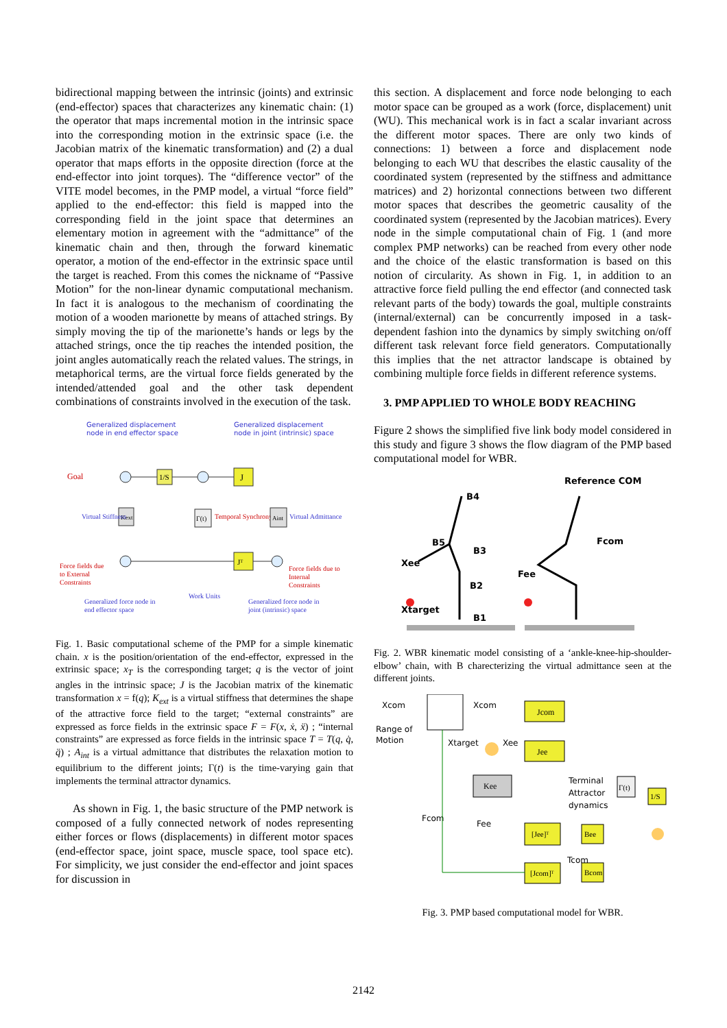bidirectional mapping between the intrinsic (joints) and extrinsic (end-effector) spaces that characterizes any kinematic chain: (1) the operator that maps incremental motion in the intrinsic space into the corresponding motion in the extrinsic space (i.e. the Jacobian matrix of the kinematic transformation) and (2) a dual operator that maps efforts in the opposite direction (force at the end-effector into joint torques). The “difference vector” of the VITE model becomes, in the PMP model, a virtual “force field” applied to the end-effector: this field is mapped into the corresponding field in the joint space that determines an elementary motion in agreement with the “admittance” of the kinematic chain and then, through the forward kinematic operator, a motion of the end-effector in the extrinsic space until the target is reached. From this comes the nickname of “Passive Motion” for the non-linear dynamic computational mechanism. In fact it is analogous to the mechanism of coordinating the motion of a wooden marionette by means of attached strings. By simply moving the tip of the marionette’s hands or legs by the attached strings, once the tip reaches the intended position, the joint angles automatically reach the related values. The strings, in metaphorical terms, are the virtual force fields generated by the intended/attended goal and the other task dependent combinations of constraints involved in the execution of the task.
Generalized displacement
node in end effector space
Generalized displacement
node in joint (intrinsic) space
Goal
1/S
J
Kext
Virtual Stiffness
Γ(t)
Temporal Synchrony
Aint
Virtual Admittance
Jᵀ
Force fields due
to External
Constraints
Force fields due to
Internal
Constraints
Generalized force node in
end effector space
Work Units
Generalized force node in
joint (intrinsic) space
Fig. 1. Basic computational scheme of the PMP for a simple kinematic chain. x is the position/orientation of the end-effector, expressed in the extrinsic space; x<sub>T</sub> is the corresponding target; q is the vector of joint angles in the intrinsic space; J is the Jacobian matrix of the kinematic transformation x = f(q); K<sub>ext</sub> is a virtual stiffness that determines the shape of the attractive force field to the target; “external constraints” are expressed as force fields in the extrinsic space F = F(x, ẋ, ẍ) ; “internal constraints” are expressed as force fields in the intrinsic space T = T(q, q̇, q̈) ; A<sub>int</sub> is a virtual admittance that distributes the relaxation motion to equilibrium to the different joints; Γ(t) is the time-varying gain that implements the terminal attractor dynamics.
As shown in Fig. 1, the basic structure of the PMP network is composed of a fully connected network of nodes representing either forces or flows (displacements) in different motor spaces (end-effector space, joint space, muscle space, tool space etc). For simplicity, we just consider the end-effector and joint spaces for discussion in
this section. A displacement and force node belonging to each motor space can be grouped as a work (force, displacement) unit (WU). This mechanical work is in fact a scalar invariant across the different motor spaces. There are only two kinds of connections: 1) between a force and displacement node belonging to each WU that describes the elastic causality of the coordinated system (represented by the stiffness and admittance matrices) and 2) horizontal connections between two different motor spaces that describes the geometric causality of the coordinated system (represented by the Jacobian matrices). Every node in the simple computational chain of Fig. 1 (and more complex PMP networks) can be reached from every other node and the choice of the elastic transformation is based on this notion of circularity. As shown in Fig. 1, in addition to an attractive force field pulling the end effector (and connected task relevant parts of the body) towards the goal, multiple constraints (internal/external) can be concurrently imposed in a task-dependent fashion into the dynamics by simply switching on/off different task relevant force field generators. Computationally this implies that the net attractor landscape is obtained by combining multiple force fields in different reference systems.
3. PMP APPLIED TO WHOLE BODY REACHING
Figure 2 shows the simplified five link body model considered in this study and figure 3 shows the flow diagram of the PMP based computational model for WBR.
Reference COM
B4
B5
B3
Xee
B2
Xtarget
B1
Fcom
Fee
Fig. 2. WBR kinematic model consisting of a ‘ankle-knee-hip-shoulder-elbow’ chain, with B charecterizing the virtual admittance seen at the different joints.
Xcom
Range of
Motion
Xcom
Xtarget
Xee
Fcom
Fee
Terminal
Attractor
dynamics
Tcom
Jcom
Jee
Kee
Γ(t)
1/S
[Jee]ᵀ
Bee
[Jcom]ᵀ
Bcom
Fig. 3. PMP based computational model for WBR.
2142